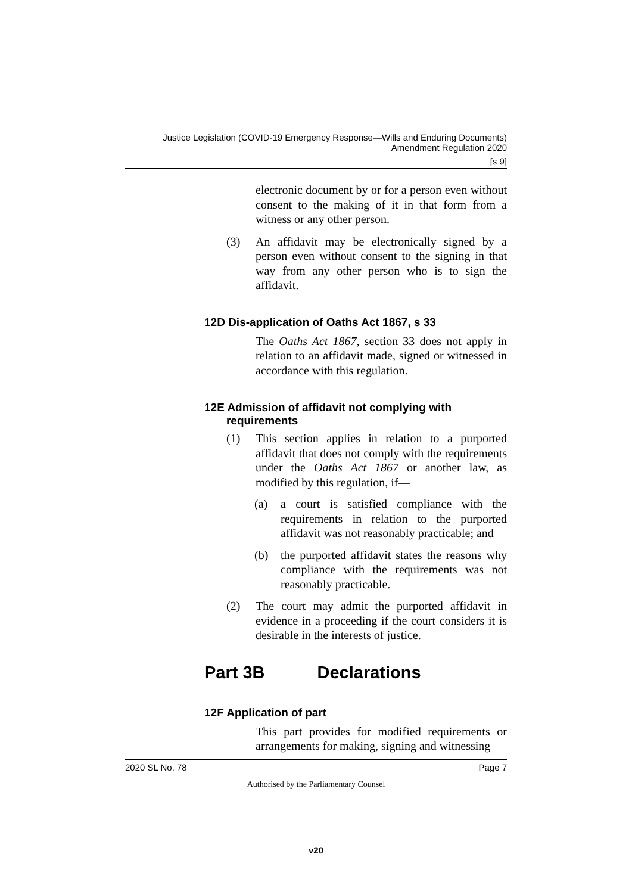Justice Legislation (COVID-19 Emergency Response—Wills and Enduring Documents)
Amendment Regulation 2020
[s 9]
electronic document by or for a person even without consent to the making of it in that form from a witness or any other person.
(3) An affidavit may be electronically signed by a person even without consent to the signing in that way from any other person who is to sign the affidavit.
12D Dis-application of Oaths Act 1867, s 33
The Oaths Act 1867, section 33 does not apply in relation to an affidavit made, signed or witnessed in accordance with this regulation.
12E Admission of affidavit not complying with
requirements
(1) This section applies in relation to a purported affidavit that does not comply with the requirements under the Oaths Act 1867 or another law, as modified by this regulation, if—
(a) a court is satisfied compliance with the requirements in relation to the purported affidavit was not reasonably practicable; and
(b) the purported affidavit states the reasons why compliance with the requirements was not reasonably practicable.
(2) The court may admit the purported affidavit in evidence in a proceeding if the court considers it is desirable in the interests of justice.
Part 3B Declarations
12F Application of part
This part provides for modified requirements or arrangements for making, signing and witnessing
2020 SL No. 78 Page 7
Authorised by the Parliamentary Counsel
v20